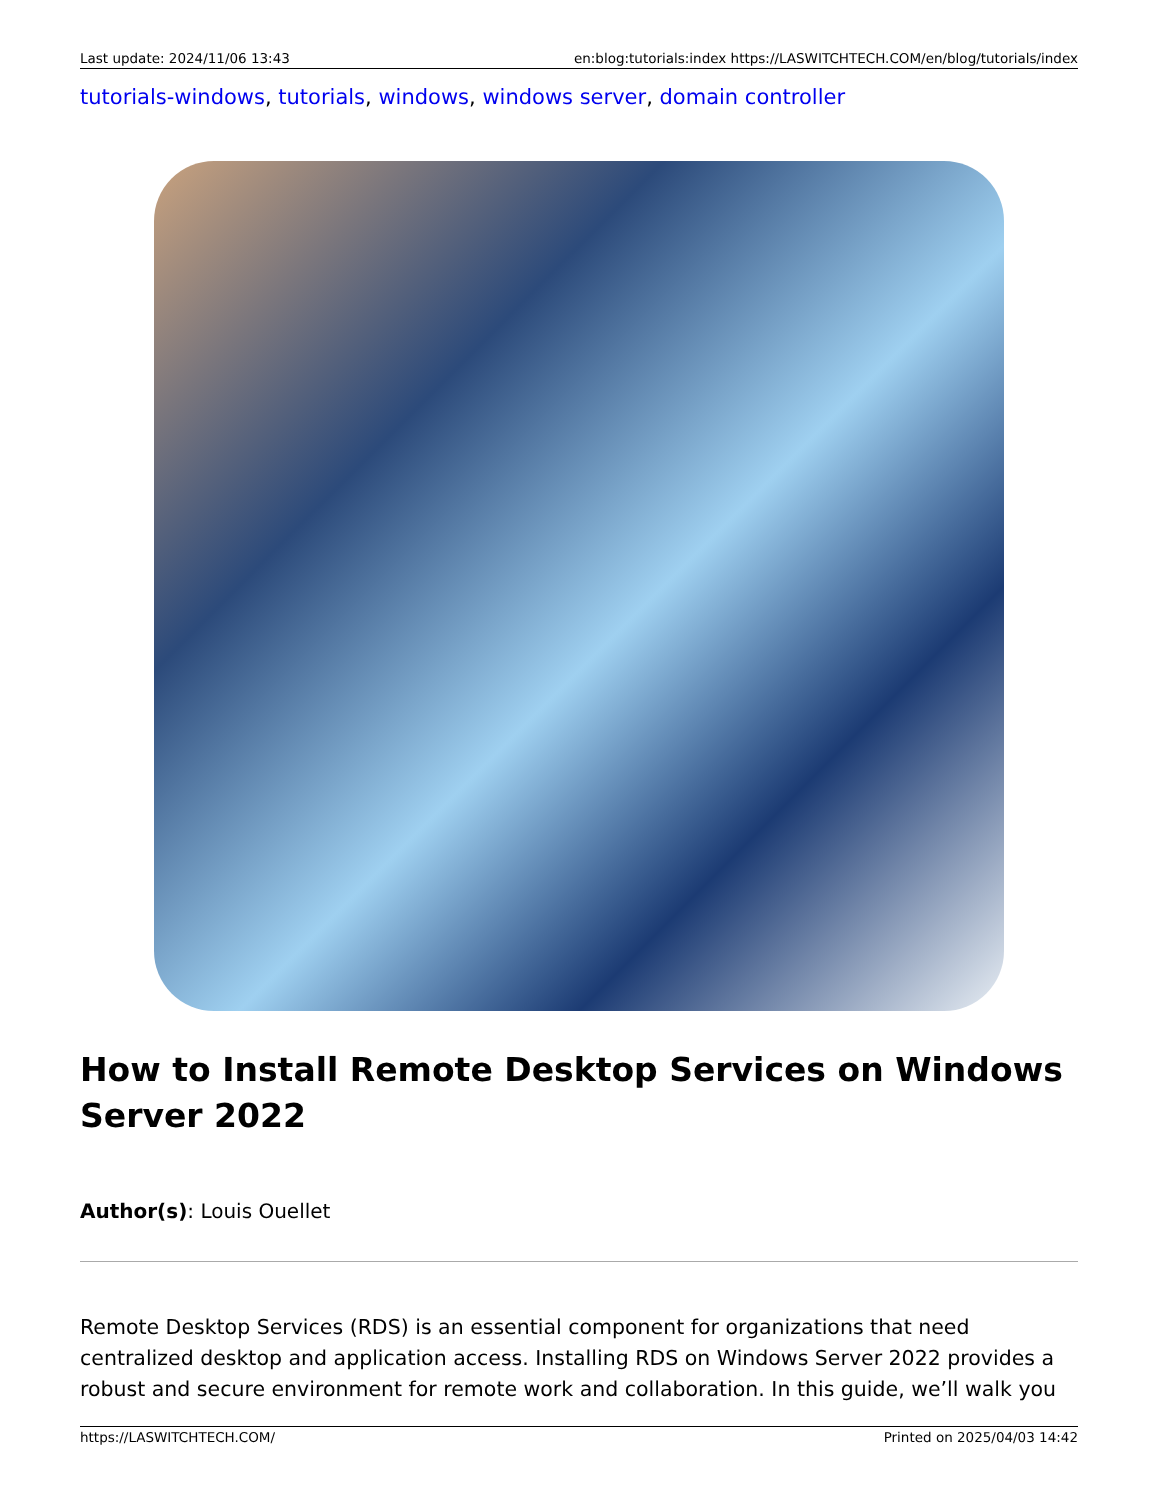Last update: 2024/11/06 13:43 en:blog:tutorials:index https://LASWITCHTECH.COM/en/blog/tutorials/index
tutorials-windows, tutorials, windows, windows server, domain controller
How to Install Remote Desktop Services on Windows Server 2022
Author(s): Louis Ouellet
Remote Desktop Services (RDS) is an essential component for organizations that need centralized desktop and application access. Installing RDS on Windows Server 2022 provides a robust and secure environment for remote work and collaboration. In this guide, we’ll walk you
https://LASWITCHTECH.COM/ Printed on 2025/04/03 14:42